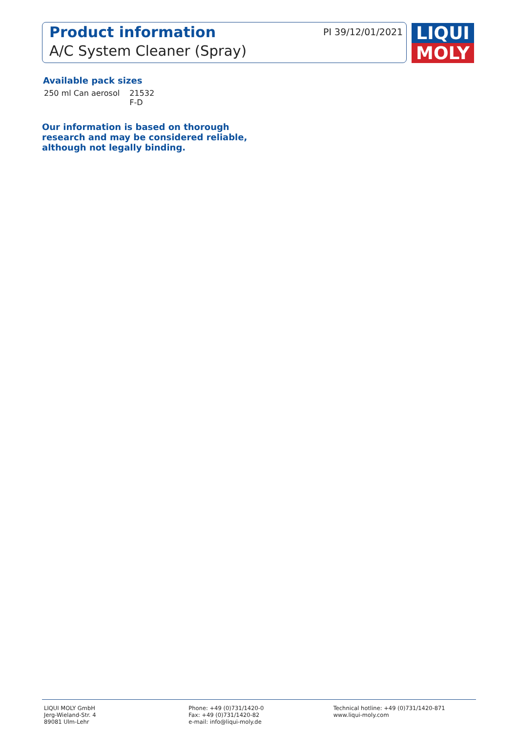Product information
A/C System Cleaner (Spray)
PI 39/12/01/2021
LIQUI
MOLY
Available pack sizes
| 250 ml Can aerosol | 21532 F-D |
Our information is based on thorough research and may be considered reliable, although not legally binding.
LIQUI MOLY GmbH
Jerg-Wieland-Str. 4
89081 Ulm-Lehr
Phone: +49 (0)731/1420-0
Fax: +49 (0)731/1420-82
e-mail: info@liqui-moly.de
Technical hotline: +49 (0)731/1420-871
www.liqui-moly.com